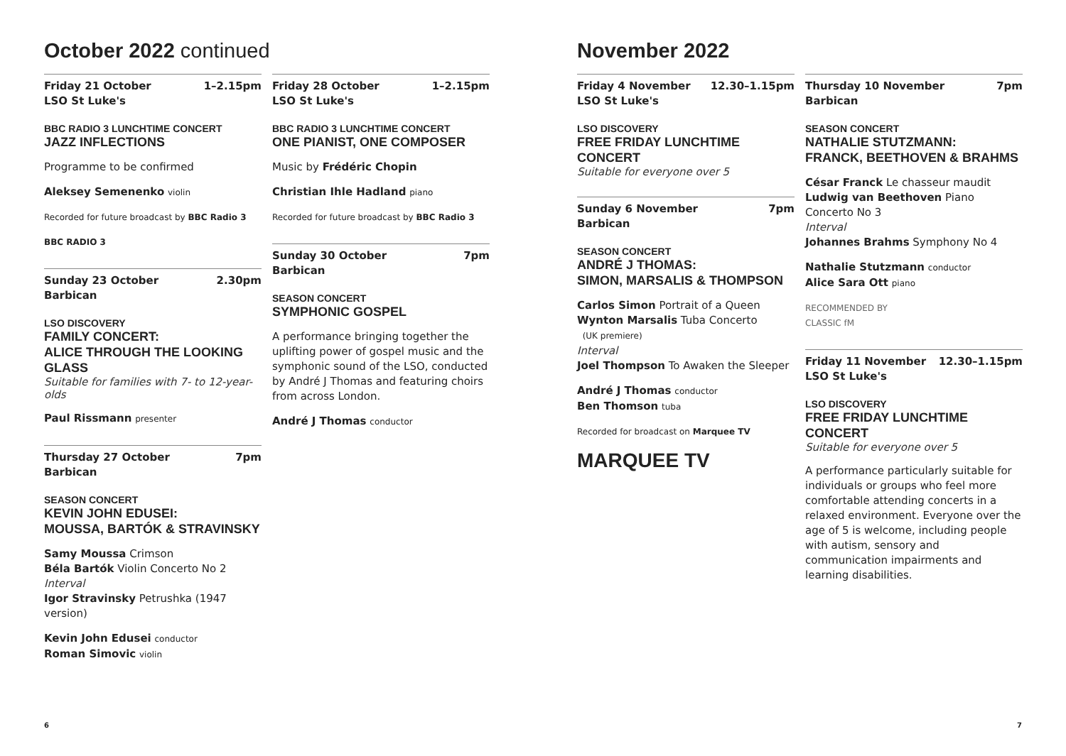October 2022 continued
Friday 21 October
LSO St Luke's 1–2.15pm
BBC RADIO 3 LUNCHTIME CONCERT
JAZZ INFLECTIONS
Programme to be confirmed
Aleksey Semenenko violin
Recorded for future broadcast by BBC Radio 3
BBC RADIO 3
Sunday 23 October
Barbican 2.30pm
LSO DISCOVERY
FAMILY CONCERT:
ALICE THROUGH THE LOOKING GLASS
Suitable for families with 7- to 12-year-olds
Paul Rissmann presenter
Thursday 27 October
Barbican 7pm
SEASON CONCERT
KEVIN JOHN EDUSEI:
MOUSSA, BARTÓK & STRAVINSKY
Samy Moussa Crimson
Béla Bartók Violin Concerto No 2
Interval
Igor Stravinsky Petrushka (1947 version)
Kevin John Edusei conductor
Roman Simovic violin
Friday 28 October
LSO St Luke's 1–2.15pm
BBC RADIO 3 LUNCHTIME CONCERT
ONE PIANIST, ONE COMPOSER
Music by Frédéric Chopin
Christian Ihle Hadland piano
Recorded for future broadcast by BBC Radio 3
Sunday 30 October
Barbican 7pm
SEASON CONCERT
SYMPHONIC GOSPEL
A performance bringing together the uplifting power of gospel music and the symphonic sound of the LSO, conducted by André J Thomas and featuring choirs from across London.
André J Thomas conductor
6
November 2022
Friday 4 November
LSO St Luke's 12.30–1.15pm
LSO DISCOVERY
FREE FRIDAY LUNCHTIME CONCERT
Suitable for everyone over 5
Sunday 6 November
Barbican 7pm
SEASON CONCERT
ANDRÉ J THOMAS:
SIMON, MARSALIS & THOMPSON
Carlos Simon Portrait of a Queen
Wynton Marsalis Tuba Concerto
(UK premiere)
Interval
Joel Thompson To Awaken the Sleeper
André J Thomas conductor
Ben Thomson tuba
Recorded for broadcast on Marquee TV
MARQUEE TV
Thursday 10 November
Barbican 7pm
SEASON CONCERT
NATHALIE STUTZMANN:
FRANCK, BEETHOVEN & BRAHMS
César Franck Le chasseur maudit
Ludwig van Beethoven Piano Concerto No 3
Interval
Johannes Brahms Symphony No 4
Nathalie Stutzmann conductor
Alice Sara Ott piano
RECOMMENDED BY
CLASSIC fM
Friday 11 November
LSO St Luke's 12.30–1.15pm
LSO DISCOVERY
FREE FRIDAY LUNCHTIME CONCERT
Suitable for everyone over 5
A performance particularly suitable for individuals or groups who feel more comfortable attending concerts in a relaxed environment. Everyone over the age of 5 is welcome, including people with autism, sensory and communication impairments and learning disabilities.
7